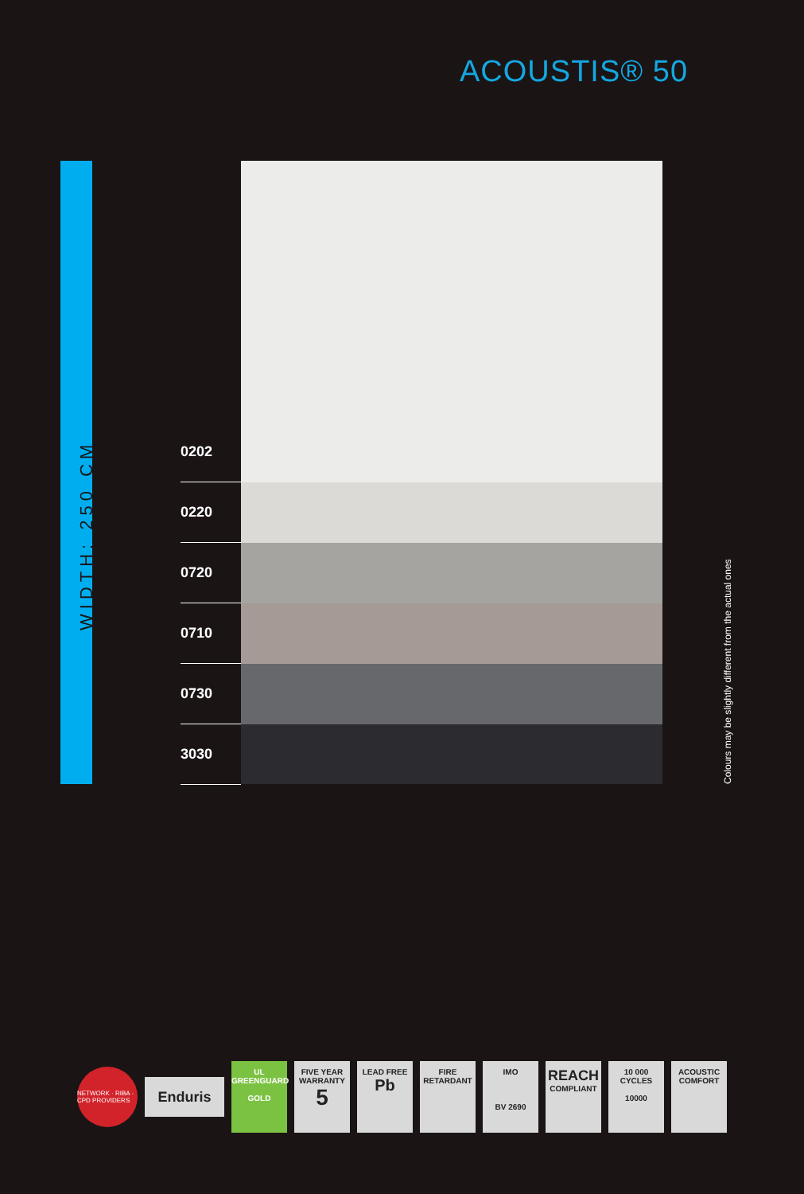ACOUSTIS® 50
WIDTH: 250 CM
0202
0220
0720
0710
0730
3030
Colours may be slightly different from the actual ones
NETWORK · RIBA · CPD PROVIDERS
Enduris
UL
GREENGUARD
GOLD
FIVE YEAR
WARRANTY
5
LEAD FREE
Pb
FIRE
RETARDANT
IMO
BV 2690
REACH
COMPLIANT
10 000
CYCLES
10000
ACOUSTIC
COMFORT